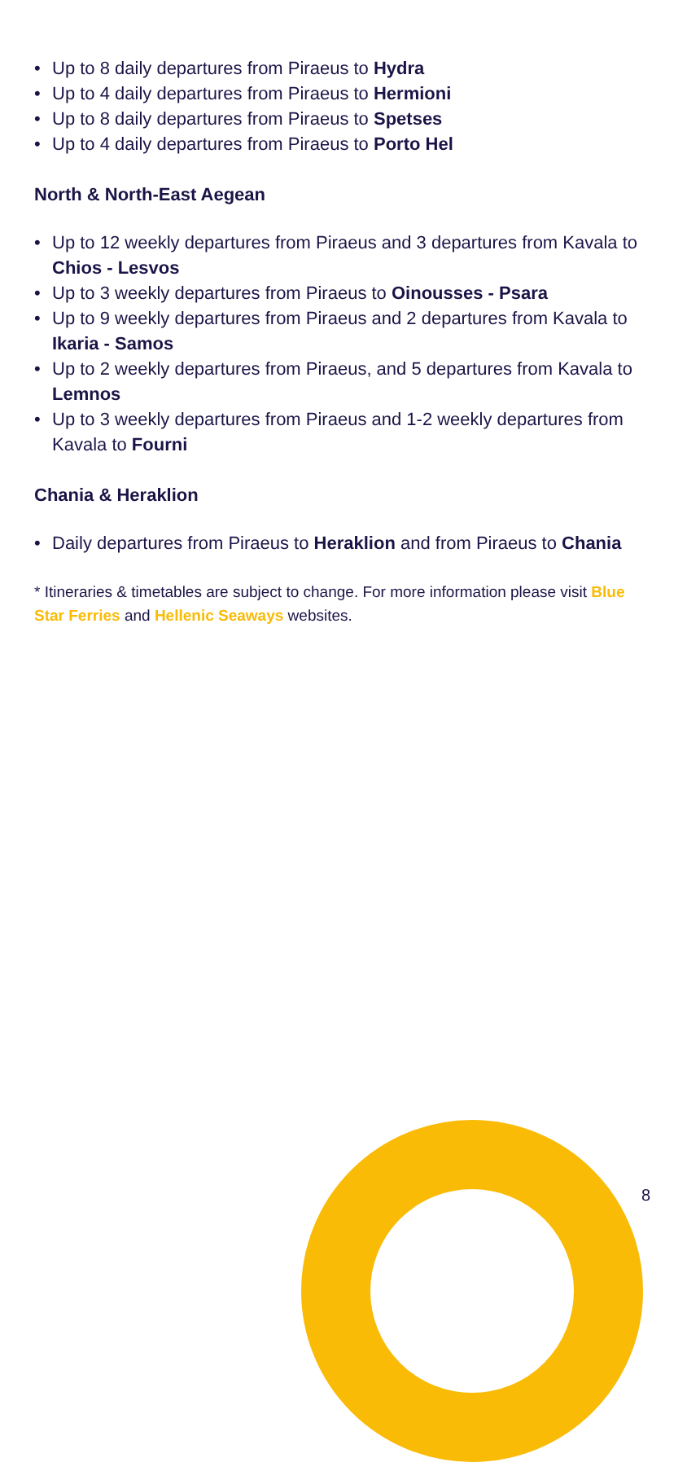• Up to 8 daily departures from Piraeus to Hydra
• Up to 4 daily departures from Piraeus to Hermioni
• Up to 8 daily departures from Piraeus to Spetses
• Up to 4 daily departures from Piraeus to Porto Hel
North & North-East Aegean
• Up to 12 weekly departures from Piraeus and 3 departures from Kavala to Chios - Lesvos
• Up to 3 weekly departures from Piraeus to Oinousses - Psara
• Up to 9 weekly departures from Piraeus and 2 departures from Kavala to Ikaria - Samos
• Up to 2 weekly departures from Piraeus, and 5 departures from Kavala to Lemnos
• Up to 3 weekly departures from Piraeus and 1-2 weekly departures from Kavala to Fourni
Chania & Heraklion
• Daily departures from Piraeus to Heraklion and from Piraeus to Chania
* Itineraries & timetables are subject to change. For more information please visit Blue Star Ferries and Hellenic Seaways websites.
8